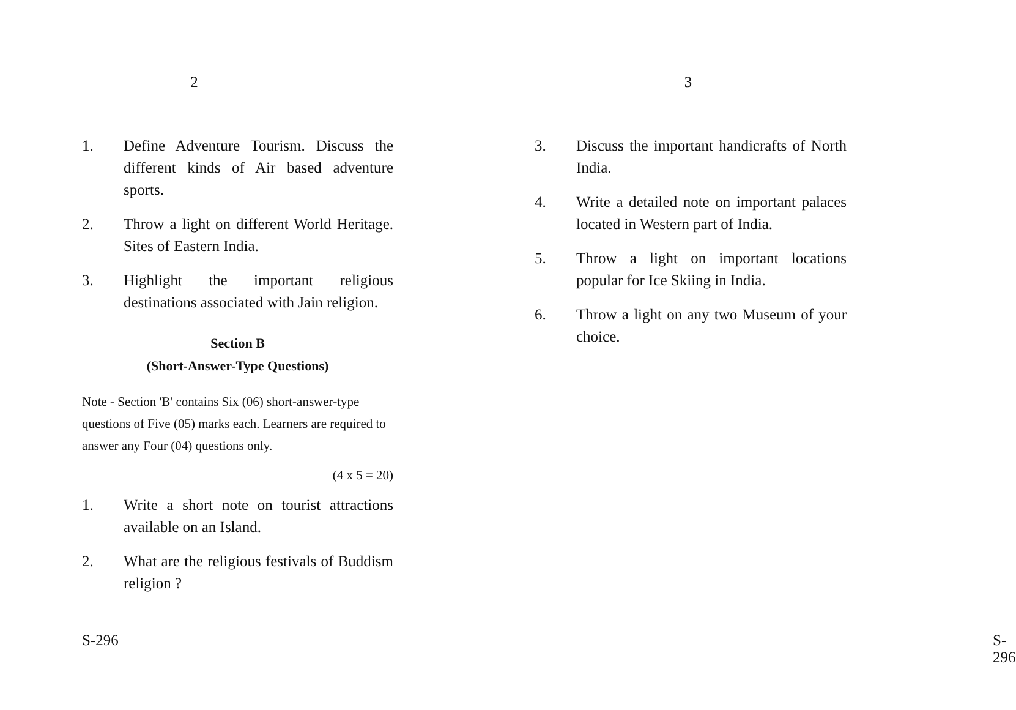2
1. Define Adventure Tourism. Discuss the different kinds of Air based adventure sports.
2. Throw a light on different World Heritage. Sites of Eastern India.
3. Highlight the important religious destinations associated with Jain religion.
Section B
(Short-Answer-Type Questions)
Note - Section 'B' contains Six (06) short-answer-type questions of Five (05) marks each. Learners are required to answer any Four (04) questions only.
(4 x 5 = 20)
1. Write a short note on tourist attractions available on an Island.
2. What are the religious festivals of Buddism religion ?
S-296
3
3. Discuss the important handicrafts of North India.
4. Write a detailed note on important palaces located in Western part of India.
5. Throw a light on important locations popular for Ice Skiing in India.
6. Throw a light on any two Museum of your choice.
S-296